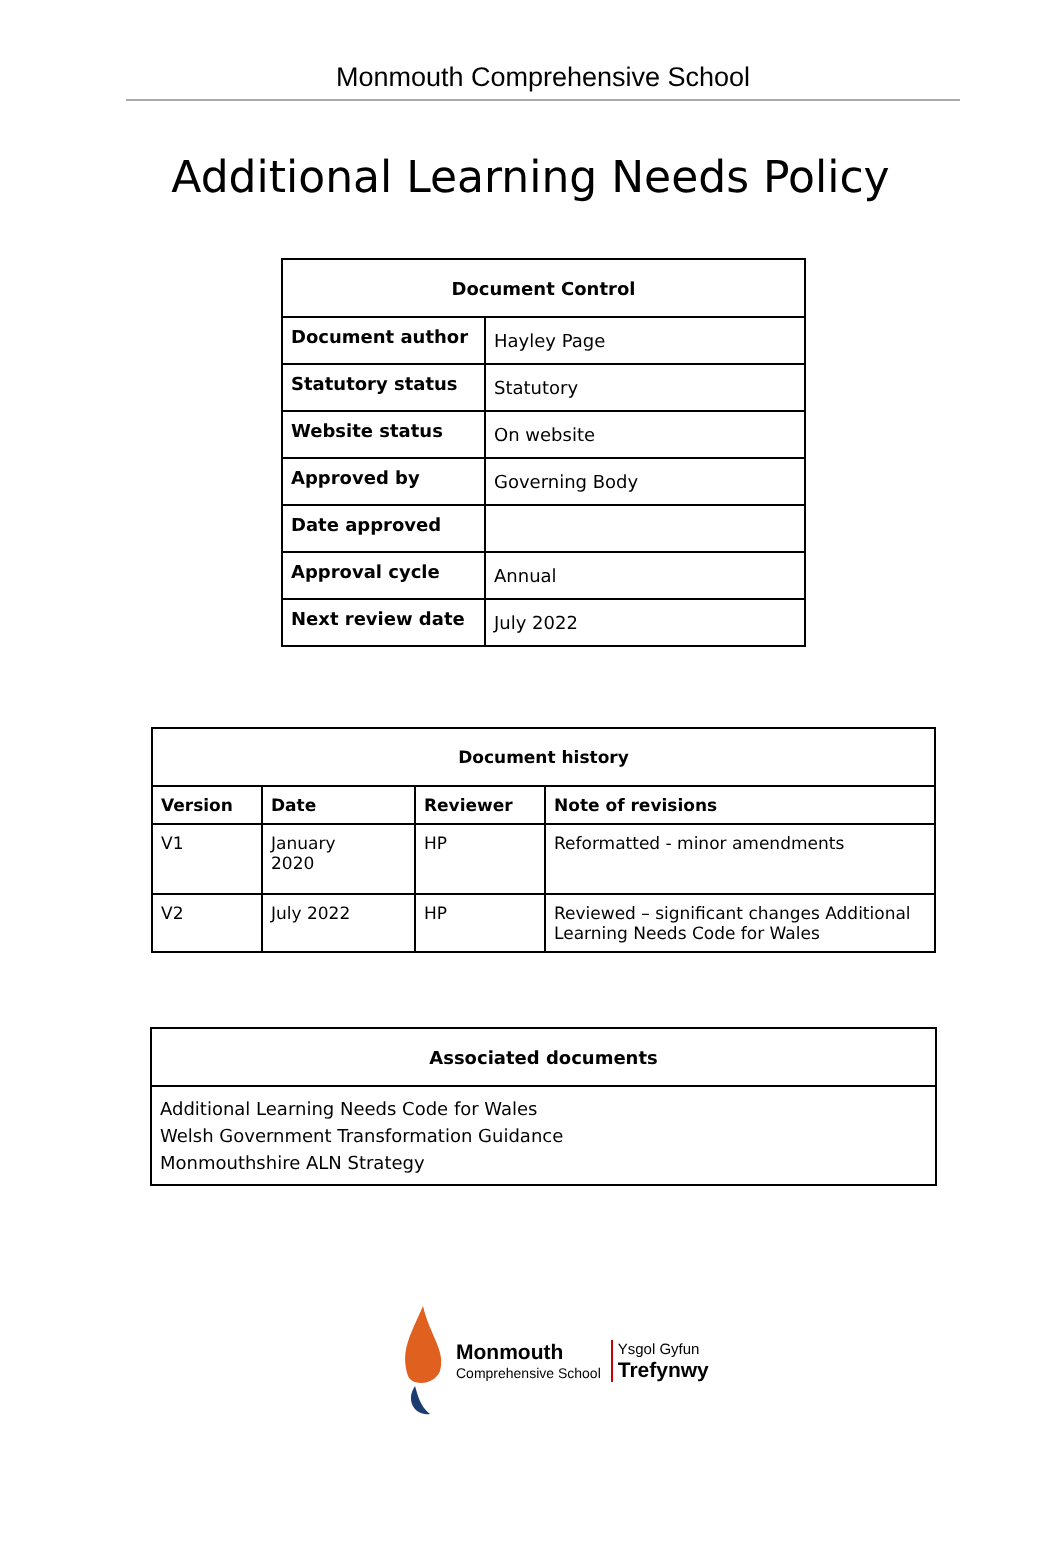Monmouth Comprehensive School
Additional Learning Needs Policy
| Document Control | |
| --- | --- |
| Document author | Hayley Page |
| Statutory status | Statutory |
| Website status | On website |
| Approved by | Governing Body |
| Date approved | |
| Approval cycle | Annual |
| Next review date | July 2022 |
| Document history | | | |
| --- | --- | --- | --- |
| Version | Date | Reviewer | Note of revisions |
| V1 | January 2020 | HP | Reformatted - minor amendments |
| V2 | July 2022 | HP | Reviewed – significant changes Additional Learning Needs Code for Wales |
| Associated documents |
| --- |
| Additional Learning Needs Code for Wales Welsh Government Transformation Guidance Monmouthshire ALN Strategy |
Monmouth
Comprehensive School
Ysgol Gyfun
Trefynwy